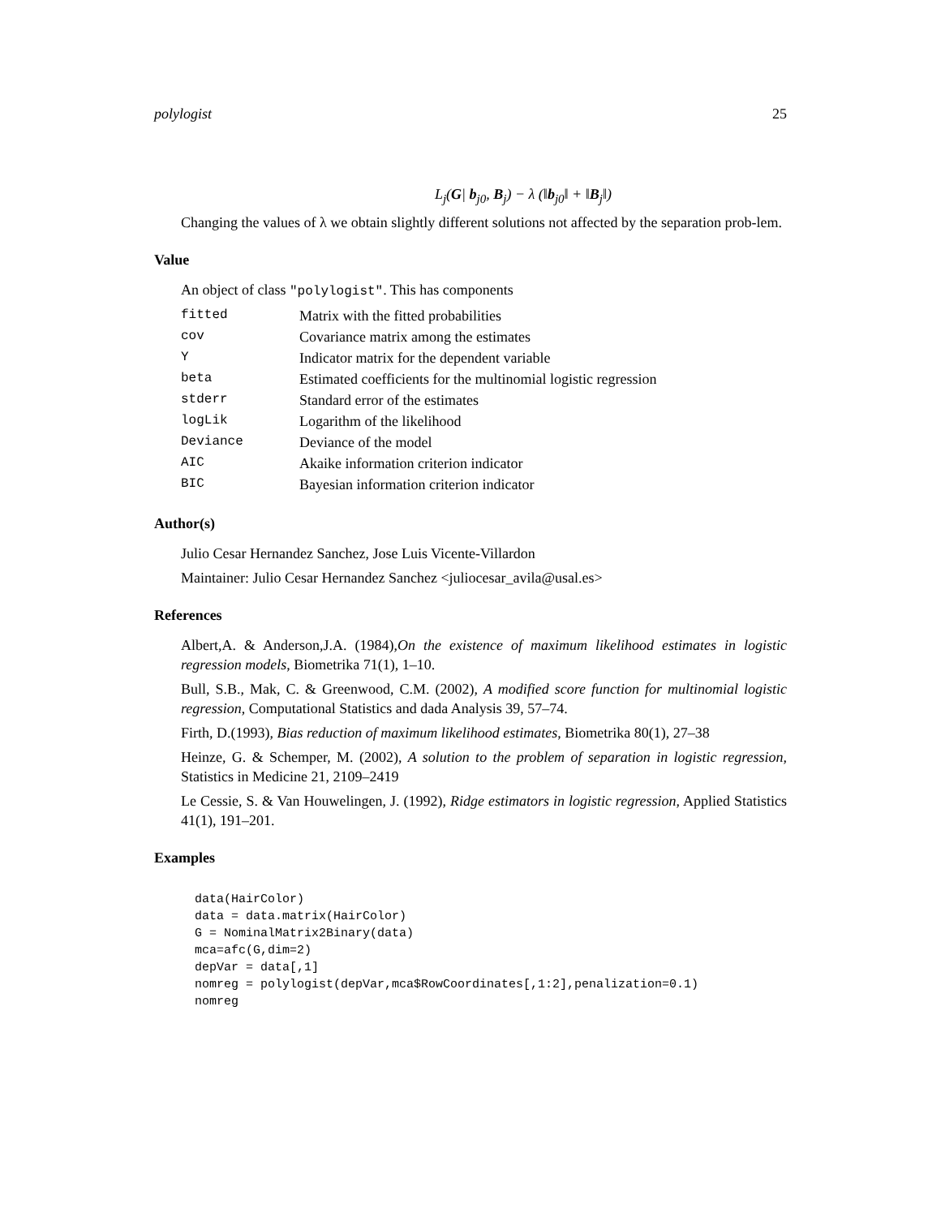polylogist 25
L<sub>j</sub>(G| b<sub>j0</sub>, B<sub>j</sub>) − λ (‖b<sub>j0</sub>‖ + ‖B<sub>j</sub>‖)
Changing the values of λ we obtain slightly different solutions not affected by the separation prob-lem.
Value
An object of class "polylogist". This has components
| fitted | Matrix with the fitted probabilities |
| cov | Covariance matrix among the estimates |
| Y | Indicator matrix for the dependent variable |
| beta | Estimated coefficients for the multinomial logistic regression |
| stderr | Standard error of the estimates |
| logLik | Logarithm of the likelihood |
| Deviance | Deviance of the model |
| AIC | Akaike information criterion indicator |
| BIC | Bayesian information criterion indicator |
Author(s)
Julio Cesar Hernandez Sanchez, Jose Luis Vicente-Villardon
Maintainer: Julio Cesar Hernandez Sanchez <juliocesar_avila@usal.es>
References
Albert,A. & Anderson,J.A. (1984),On the existence of maximum likelihood estimates in logistic regression models, Biometrika 71(1), 1–10.
Bull, S.B., Mak, C. & Greenwood, C.M. (2002), A modified score function for multinomial logistic regression, Computational Statistics and dada Analysis 39, 57–74.
Firth, D.(1993), Bias reduction of maximum likelihood estimates, Biometrika 80(1), 27–38
Heinze, G. & Schemper, M. (2002), A solution to the problem of separation in logistic regression, Statistics in Medicine 21, 2109–2419
Le Cessie, S. & Van Houwelingen, J. (1992), Ridge estimators in logistic regression, Applied Statistics 41(1), 191–201.
Examples
data(HairColor)
data = data.matrix(HairColor)
G = NominalMatrix2Binary(data)
mca=afc(G,dim=2)
depVar = data[,1]
nomreg = polylogist(depVar,mca$RowCoordinates[,1:2],penalization=0.1)
nomreg